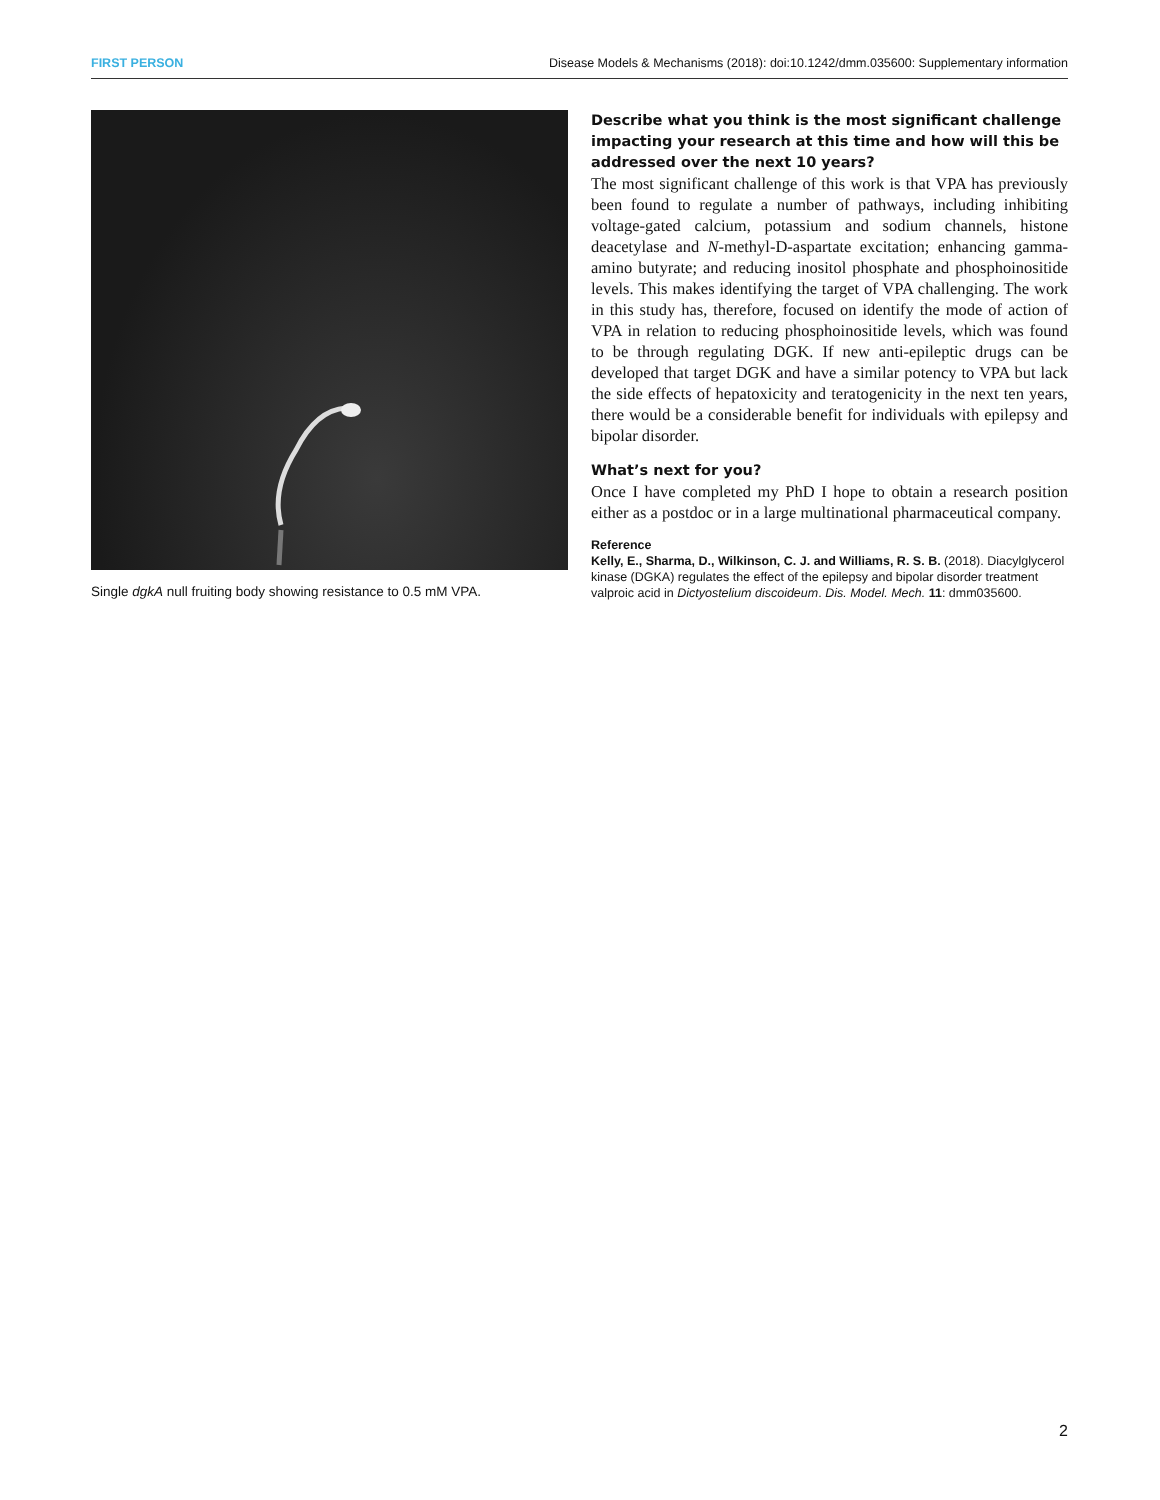FIRST PERSON Disease Models & Mechanisms (2018): doi:10.1242/dmm.035600: Supplementary information
Single dgkA null fruiting body showing resistance to 0.5 mM VPA.
Describe what you think is the most significant challenge impacting your research at this time and how will this be addressed over the next 10 years?
The most significant challenge of this work is that VPA has previously been found to regulate a number of pathways, including inhibiting voltage-gated calcium, potassium and sodium channels, histone deacetylase and N-methyl-D-aspartate excitation; enhancing gamma-amino butyrate; and reducing inositol phosphate and phosphoinositide levels. This makes identifying the target of VPA challenging. The work in this study has, therefore, focused on identify the mode of action of VPA in relation to reducing phosphoinositide levels, which was found to be through regulating DGK. If new anti-epileptic drugs can be developed that target DGK and have a similar potency to VPA but lack the side effects of hepatoxicity and teratogenicity in the next ten years, there would be a considerable benefit for individuals with epilepsy and bipolar disorder.
What’s next for you?
Once I have completed my PhD I hope to obtain a research position either as a postdoc or in a large multinational pharmaceutical company.
Reference
Kelly, E., Sharma, D., Wilkinson, C. J. and Williams, R. S. B. (2018). Diacylglycerol kinase (DGKA) regulates the effect of the epilepsy and bipolar disorder treatment valproic acid in Dictyostelium discoideum. Dis. Model. Mech. 11: dmm035600.
2